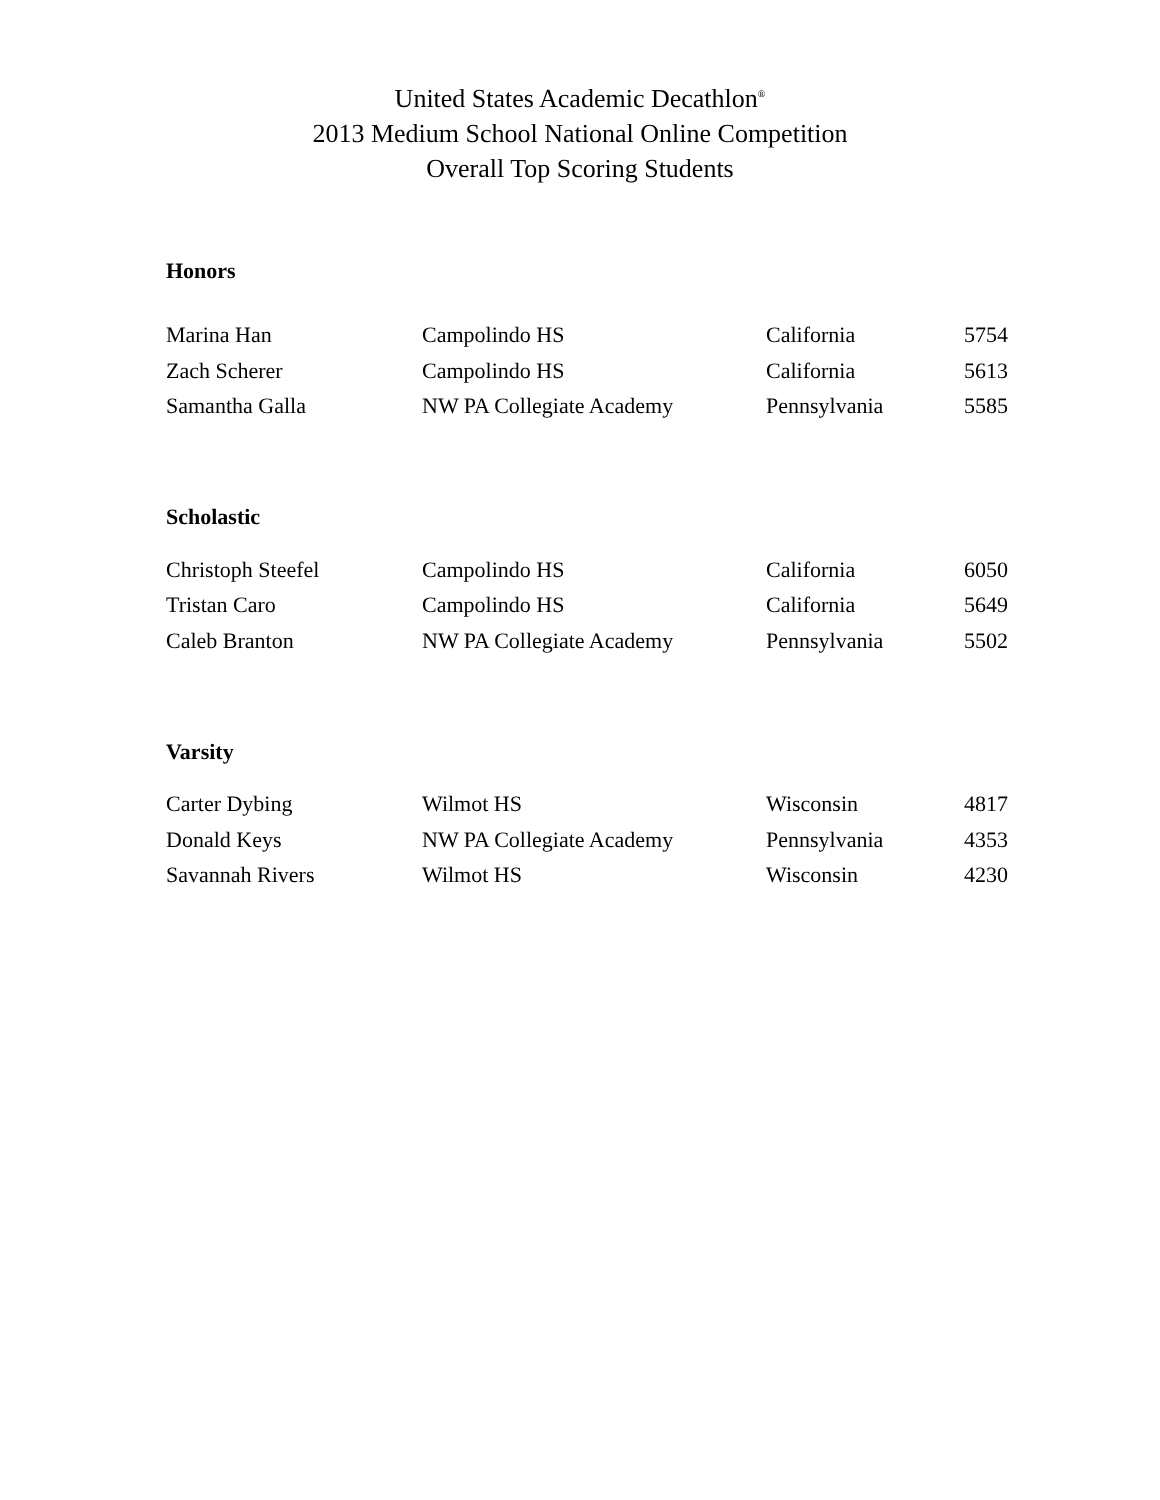United States Academic Decathlon<sup>®</sup>
2013 Medium School National Online Competition
Overall Top Scoring Students
Honors
| Marina Han | Campolindo HS | California | 5754 |
| Zach Scherer | Campolindo HS | California | 5613 |
| Samantha Galla | NW PA Collegiate Academy | Pennsylvania | 5585 |
Scholastic
| Christoph Steefel | Campolindo HS | California | 6050 |
| Tristan Caro | Campolindo HS | California | 5649 |
| Caleb Branton | NW PA Collegiate Academy | Pennsylvania | 5502 |
Varsity
| Carter Dybing | Wilmot HS | Wisconsin | 4817 |
| Donald Keys | NW PA Collegiate Academy | Pennsylvania | 4353 |
| Savannah Rivers | Wilmot HS | Wisconsin | 4230 |